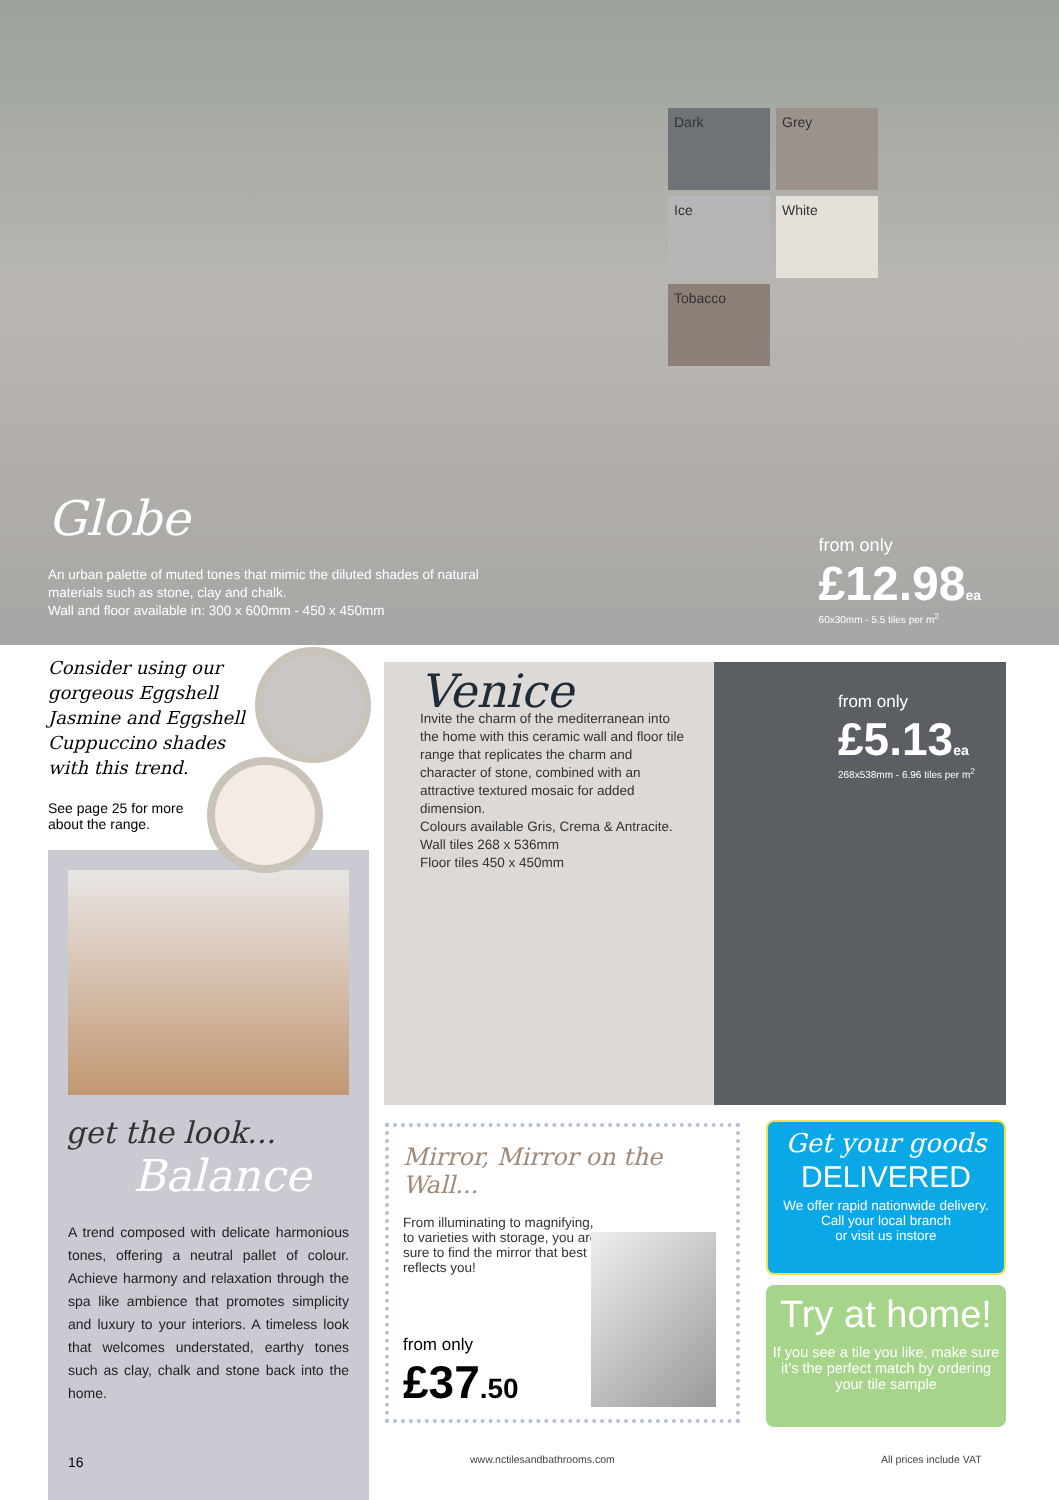Dark Grey Ice White Tobacco
Globe
An urban palette of muted tones that mimic the diluted shades of natural materials such as stone, clay and chalk.
Wall and floor available in: 300 x 600mm - 450 x 450mm
from only
£12.98ea
60x30mm - 5.5 tiles per m<sup>2</sup>
Consider using our gorgeous Eggshell Jasmine and Eggshell Cuppuccino shades with this trend.
See page 25 for more about the range.
get the look...
Balance
A trend composed with delicate harmonious tones, offering a neutral pallet of colour. Achieve harmony and relaxation through the spa like ambience that promotes simplicity and luxury to your interiors. A timeless look that welcomes understated, earthy tones such as clay, chalk and stone back into the home.
16
Venice
Invite the charm of the mediterranean into the home with this ceramic wall and floor tile range that replicates the charm and character of stone, combined with an attractive textured mosaic for added dimension.
Colours available Gris, Crema & Antracite.
Wall tiles 268 x 536mm
Floor tiles 450 x 450mm
from only
£5.13ea
268x538mm - 6.96 tiles per m<sup>2</sup>
Mirror, Mirror on the Wall...
From illuminating to magnifying, to varieties with storage, you are sure to find the mirror that best reflects you!
from only
£37.50
Get your goods
DELIVERED
We offer rapid nationwide delivery.
Call your local branch
or visit us instore
Try at home!
If you see a tile you like, make sure it’s the perfect match by ordering your tile sample
www.nctilesandbathrooms.com All prices include VAT